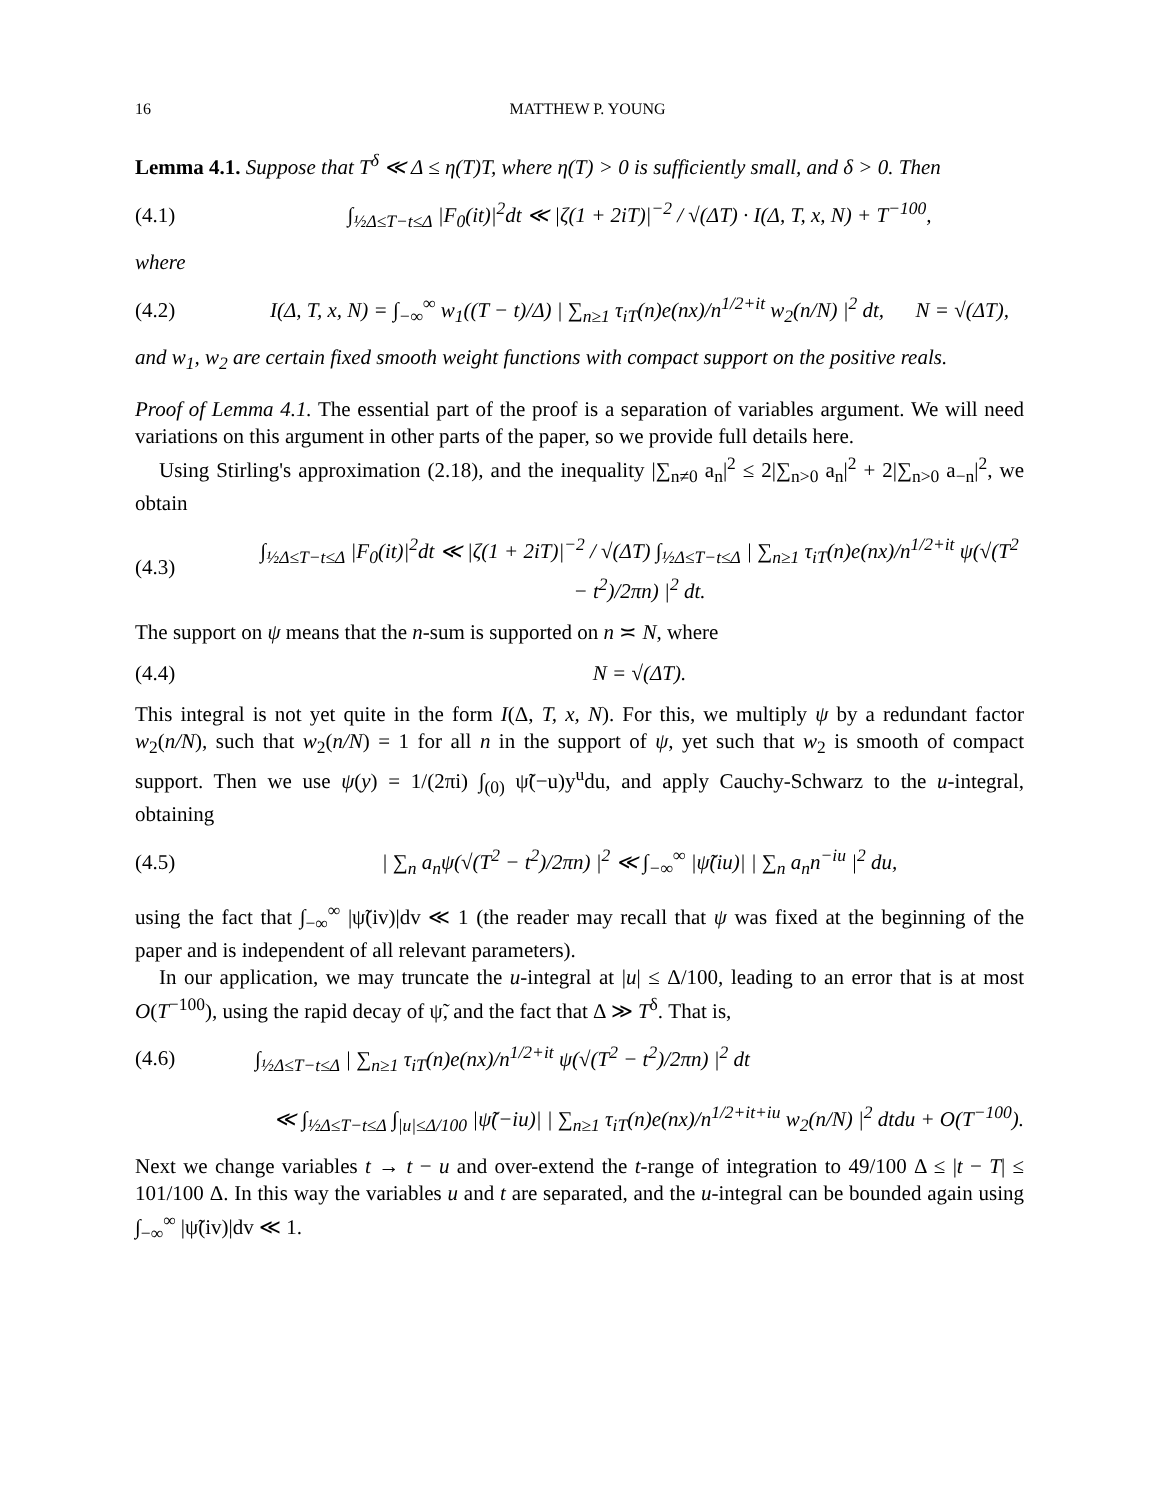16 MATTHEW P. YOUNG
Lemma 4.1. Suppose that T<sup>δ</sup> ≪ Δ ≤ η(T)T, where η(T) > 0 is sufficiently small, and δ > 0. Then
(4.1) ∫<sub>½Δ≤T−t≤Δ</sub> |F<sub>0</sub>(it)|<sup>2</sup>dt ≪ |ζ(1 + 2iT)|<sup>−2</sup> / √(ΔT) · I(Δ, T, x, N) + T<sup>−100</sup>,
where
(4.2) I(Δ, T, x, N) = ∫<sub>−∞</sub><sup>∞</sup> w<sub>1</sub>((T − t)/Δ) | ∑<sub>n≥1</sub> τ<sub>iT</sub>(n)e(nx)/n<sup>1/2+it</sup> w<sub>2</sub>(n/N) |<sup>2</sup> dt, N = √(ΔT),
and w<sub>1</sub>, w<sub>2</sub> are certain fixed smooth weight functions with compact support on the positive reals.
Proof of Lemma 4.1. The essential part of the proof is a separation of variables argument. We will need variations on this argument in other parts of the paper, so we provide full details here.
Using Stirling's approximation (2.18), and the inequality |∑<sub>n≠0</sub> a<sub>n</sub>|<sup>2</sup> ≤ 2|∑<sub>n>0</sub> a<sub>n</sub>|<sup>2</sup> + 2|∑<sub>n>0</sub> a<sub>−n</sub>|<sup>2</sup>, we obtain
(4.3) ∫<sub>½Δ≤T−t≤Δ</sub> |F<sub>0</sub>(it)|<sup>2</sup>dt ≪ |ζ(1 + 2iT)|<sup>−2</sup> / √(ΔT) ∫<sub>½Δ≤T−t≤Δ</sub> | ∑<sub>n≥1</sub> τ<sub>iT</sub>(n)e(nx)/n<sup>1/2+it</sup> ψ(√(T<sup>2</sup> − t<sup>2</sup>)/2πn) |<sup>2</sup> dt.
The support on ψ means that the n-sum is supported on n ≍ N, where
(4.4) N = √(ΔT).
This integral is not yet quite in the form I(Δ, T, x, N). For this, we multiply ψ by a redundant factor w<sub>2</sub>(n/N), such that w<sub>2</sub>(n/N) = 1 for all n in the support of ψ, yet such that w<sub>2</sub> is smooth of compact support. Then we use ψ(y) = 1/(2πi) ∫<sub>(0)</sub> ψ̃(−u)y<sup>u</sup>du, and apply Cauchy-Schwarz to the u-integral, obtaining
(4.5) | ∑<sub>n</sub> a<sub>n</sub>ψ(√(T<sup>2</sup> − t<sup>2</sup>)/2πn) |<sup>2</sup> ≪ ∫<sub>−∞</sub><sup>∞</sup> |ψ̃(iu)| | ∑<sub>n</sub> a<sub>n</sub>n<sup>−iu</sup> |<sup>2</sup> du,
using the fact that ∫<sub>−∞</sub><sup>∞</sup> |ψ̃(iv)|dv ≪ 1 (the reader may recall that ψ was fixed at the beginning of the paper and is independent of all relevant parameters).
In our application, we may truncate the u-integral at |u| ≤ Δ/100, leading to an error that is at most O(T<sup>−100</sup>), using the rapid decay of ψ̃, and the fact that Δ ≫ T<sup>δ</sup>. That is,
(4.6) ∫<sub>½Δ≤T−t≤Δ</sub> | ∑<sub>n≥1</sub> τ<sub>iT</sub>(n)e(nx)/n<sup>1/2+it</sup> ψ(√(T<sup>2</sup> − t<sup>2</sup>)/2πn) |<sup>2</sup> dt
≪ ∫<sub>½Δ≤T−t≤Δ</sub> ∫<sub>|u|≤Δ/100</sub> |ψ̃(−iu)| | ∑<sub>n≥1</sub> τ<sub>iT</sub>(n)e(nx)/n<sup>1/2+it+iu</sup> w<sub>2</sub>(n/N) |<sup>2</sup> dtdu + O(T<sup>−100</sup>).
Next we change variables t → t − u and over-extend the t-range of integration to 49/100 Δ ≤ |t − T| ≤ 101/100 Δ. In this way the variables u and t are separated, and the u-integral can be bounded again using ∫<sub>−∞</sub><sup>∞</sup> |ψ̃(iv)|dv ≪ 1.